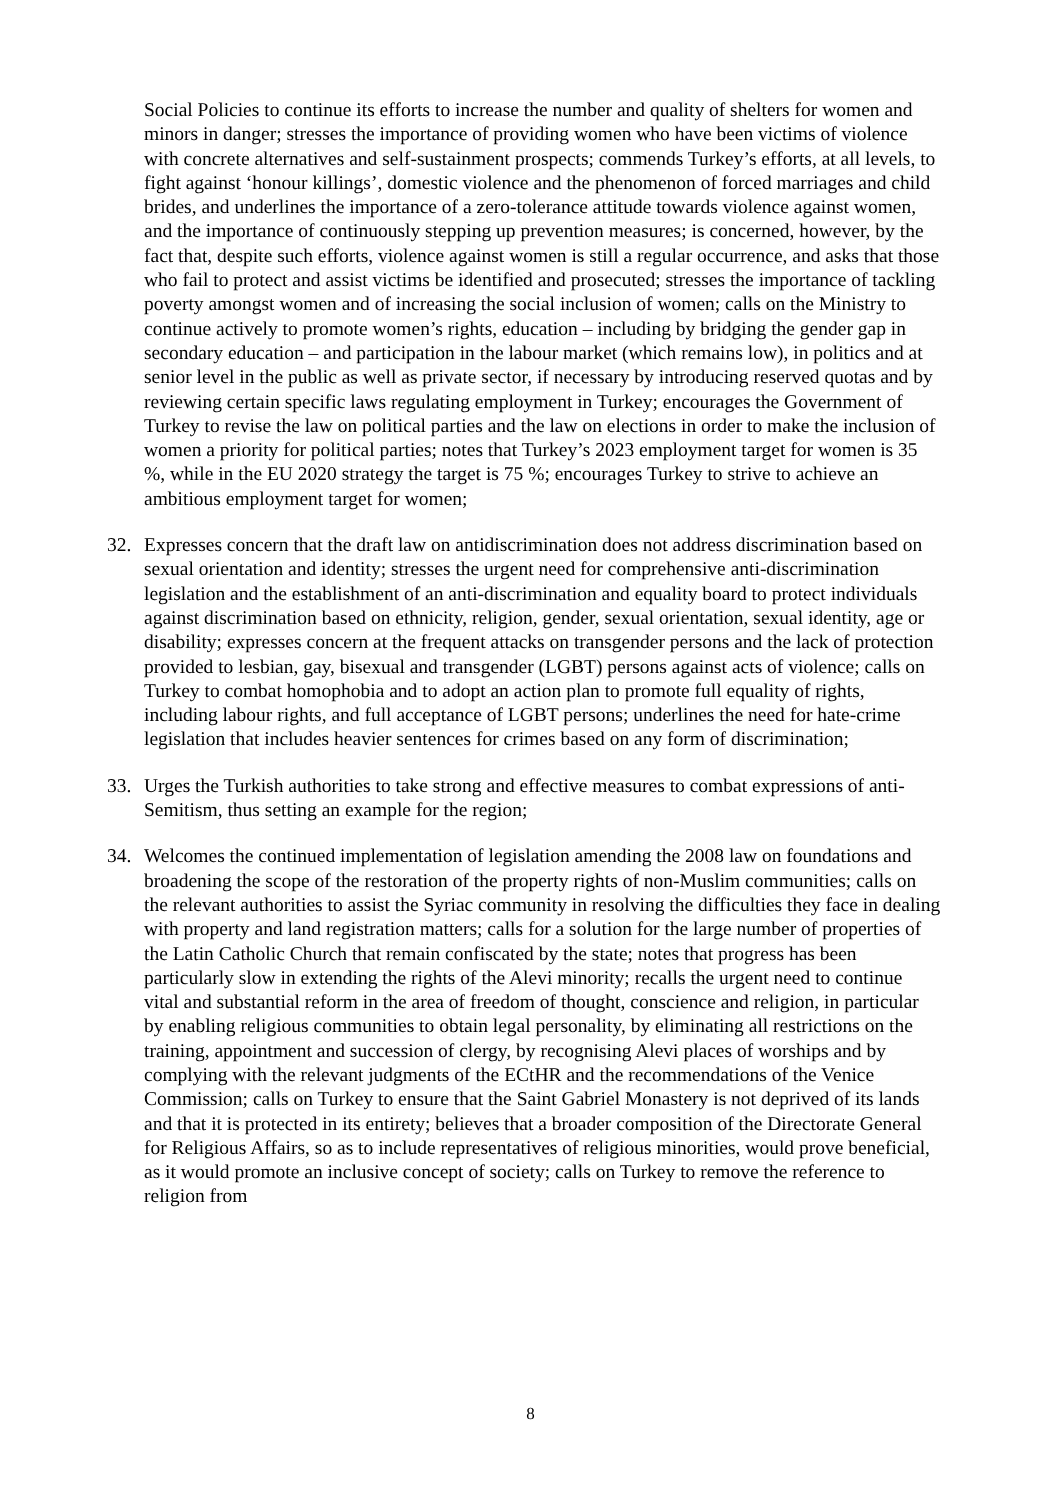Social Policies to continue its efforts to increase the number and quality of shelters for women and minors in danger; stresses the importance of providing women who have been victims of violence with concrete alternatives and self-sustainment prospects; commends Turkey’s efforts, at all levels, to fight against ‘honour killings’, domestic violence and the phenomenon of forced marriages and child brides, and underlines the importance of a zero-tolerance attitude towards violence against women, and the importance of continuously stepping up prevention measures; is concerned, however, by the fact that, despite such efforts, violence against women is still a regular occurrence, and asks that those who fail to protect and assist victims be identified and prosecuted; stresses the importance of tackling poverty amongst women and of increasing the social inclusion of women; calls on the Ministry to continue actively to promote women’s rights, education – including by bridging the gender gap in secondary education – and participation in the labour market (which remains low), in politics and at senior level in the public as well as private sector, if necessary by introducing reserved quotas and by reviewing certain specific laws regulating employment in Turkey; encourages the Government of Turkey to revise the law on political parties and the law on elections in order to make the inclusion of women a priority for political parties; notes that Turkey’s 2023 employment target for women is 35 %, while in the EU 2020 strategy the target is 75 %; encourages Turkey to strive to achieve an ambitious employment target for women;
32. Expresses concern that the draft law on antidiscrimination does not address discrimination based on sexual orientation and identity; stresses the urgent need for comprehensive anti-discrimination legislation and the establishment of an anti-discrimination and equality board to protect individuals against discrimination based on ethnicity, religion, gender, sexual orientation, sexual identity, age or disability; expresses concern at the frequent attacks on transgender persons and the lack of protection provided to lesbian, gay, bisexual and transgender (LGBT) persons against acts of violence; calls on Turkey to combat homophobia and to adopt an action plan to promote full equality of rights, including labour rights, and full acceptance of LGBT persons; underlines the need for hate-crime legislation that includes heavier sentences for crimes based on any form of discrimination;
33. Urges the Turkish authorities to take strong and effective measures to combat expressions of anti-Semitism, thus setting an example for the region;
34. Welcomes the continued implementation of legislation amending the 2008 law on foundations and broadening the scope of the restoration of the property rights of non-Muslim communities; calls on the relevant authorities to assist the Syriac community in resolving the difficulties they face in dealing with property and land registration matters; calls for a solution for the large number of properties of the Latin Catholic Church that remain confiscated by the state; notes that progress has been particularly slow in extending the rights of the Alevi minority; recalls the urgent need to continue vital and substantial reform in the area of freedom of thought, conscience and religion, in particular by enabling religious communities to obtain legal personality, by eliminating all restrictions on the training, appointment and succession of clergy, by recognising Alevi places of worships and by complying with the relevant judgments of the ECtHR and the recommendations of the Venice Commission; calls on Turkey to ensure that the Saint Gabriel Monastery is not deprived of its lands and that it is protected in its entirety; believes that a broader composition of the Directorate General for Religious Affairs, so as to include representatives of religious minorities, would prove beneficial, as it would promote an inclusive concept of society; calls on Turkey to remove the reference to religion from
8